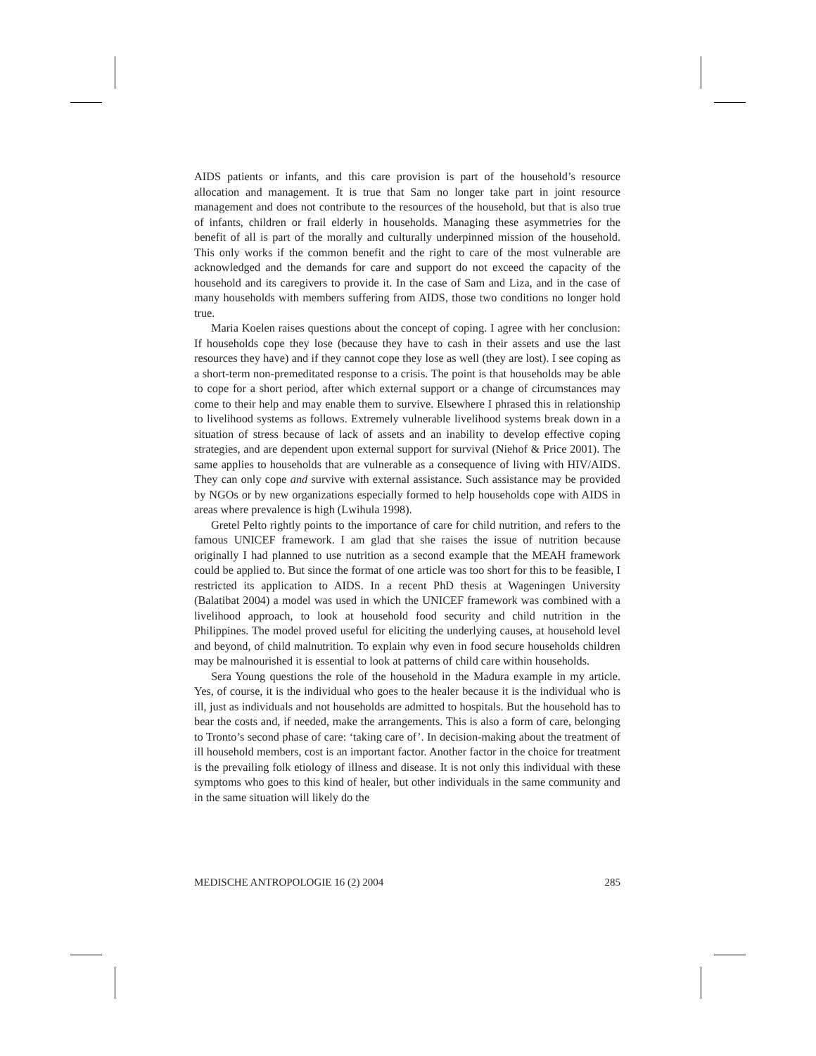AIDS patients or infants, and this care provision is part of the household’s resource allocation and management. It is true that Sam no longer take part in joint resource management and does not contribute to the resources of the household, but that is also true of infants, children or frail elderly in households. Managing these asymmetries for the benefit of all is part of the morally and culturally underpinned mission of the household. This only works if the common benefit and the right to care of the most vulnerable are acknowledged and the demands for care and support do not exceed the capacity of the household and its caregivers to provide it. In the case of Sam and Liza, and in the case of many households with members suffering from AIDS, those two conditions no longer hold true.
Maria Koelen raises questions about the concept of coping. I agree with her conclusion: If households cope they lose (because they have to cash in their assets and use the last resources they have) and if they cannot cope they lose as well (they are lost). I see coping as a short-term non-premeditated response to a crisis. The point is that households may be able to cope for a short period, after which external support or a change of circumstances may come to their help and may enable them to survive. Elsewhere I phrased this in relationship to livelihood systems as follows. Extremely vulnerable livelihood systems break down in a situation of stress because of lack of assets and an inability to develop effective coping strategies, and are dependent upon external support for survival (Niehof & Price 2001). The same applies to households that are vulnerable as a consequence of living with HIV/AIDS. They can only cope and survive with external assistance. Such assistance may be provided by NGOs or by new organizations especially formed to help households cope with AIDS in areas where prevalence is high (Lwihula 1998).
Gretel Pelto rightly points to the importance of care for child nutrition, and refers to the famous UNICEF framework. I am glad that she raises the issue of nutrition because originally I had planned to use nutrition as a second example that the MEAH framework could be applied to. But since the format of one article was too short for this to be feasible, I restricted its application to AIDS. In a recent PhD thesis at Wageningen University (Balatibat 2004) a model was used in which the UNICEF framework was combined with a livelihood approach, to look at household food security and child nutrition in the Philippines. The model proved useful for eliciting the underlying causes, at household level and beyond, of child malnutrition. To explain why even in food secure households children may be malnourished it is essential to look at patterns of child care within households.
Sera Young questions the role of the household in the Madura example in my article. Yes, of course, it is the individual who goes to the healer because it is the individual who is ill, just as individuals and not households are admitted to hospitals. But the household has to bear the costs and, if needed, make the arrangements. This is also a form of care, belonging to Tronto’s second phase of care: ‘taking care of’. In decision-making about the treatment of ill household members, cost is an important factor. Another factor in the choice for treatment is the prevailing folk etiology of illness and disease. It is not only this individual with these symptoms who goes to this kind of healer, but other individuals in the same community and in the same situation will likely do the
MEDISCHE ANTROPOLOGIE 16 (2) 2004 285